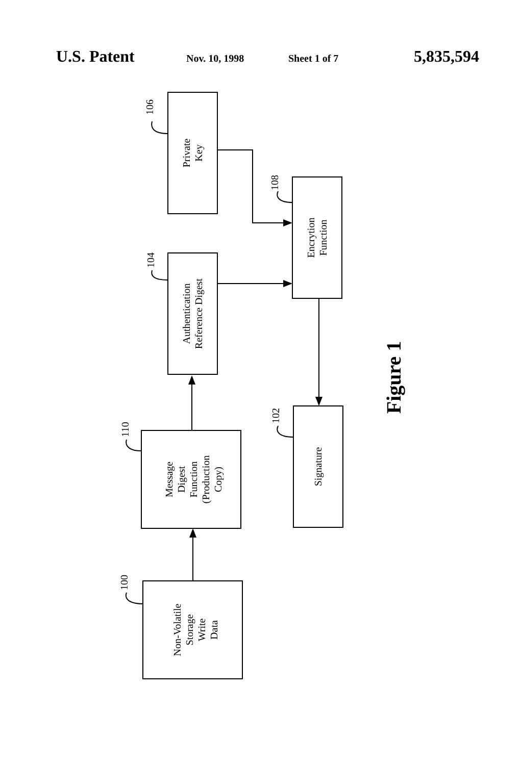U.S. Patent Nov. 10, 1998 Sheet 1 of 7 5,835,594
Private Key
Authentication Reference Digest
Message Digest Function (Production Copy)
Non-Volatile Storage Write Data
Encrytion Function
Signature
106
104
110
100
108
102
Figure 1